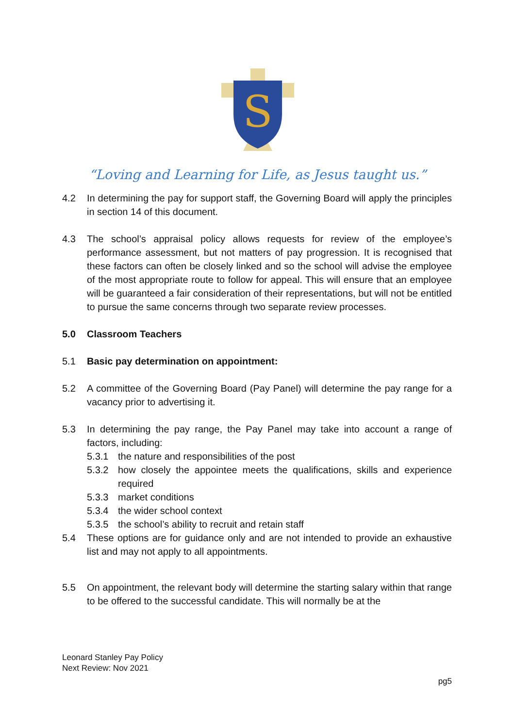S
“Loving and Learning for Life, as Jesus taught us.”
4.2 In determining the pay for support staff, the Governing Board will apply the principles in section 14 of this document.
4.3 The school’s appraisal policy allows requests for review of the employee’s performance assessment, but not matters of pay progression. It is recognised that these factors can often be closely linked and so the school will advise the employee of the most appropriate route to follow for appeal. This will ensure that an employee will be guaranteed a fair consideration of their representations, but will not be entitled to pursue the same concerns through two separate review processes.
5.0 Classroom Teachers
5.1 Basic pay determination on appointment:
5.2 A committee of the Governing Board (Pay Panel) will determine the pay range for a vacancy prior to advertising it.
5.3 In determining the pay range, the Pay Panel may take into account a range of factors, including:
5.3.1 the nature and responsibilities of the post
5.3.2 how closely the appointee meets the qualifications, skills and experience required
5.3.3 market conditions
5.3.4 the wider school context
5.3.5 the school’s ability to recruit and retain staff
5.4 These options are for guidance only and are not intended to provide an exhaustive list and may not apply to all appointments.
5.5 On appointment, the relevant body will determine the starting salary within that range to be offered to the successful candidate. This will normally be at the
Leonard Stanley Pay Policy
Next Review: Nov 2021
pg5